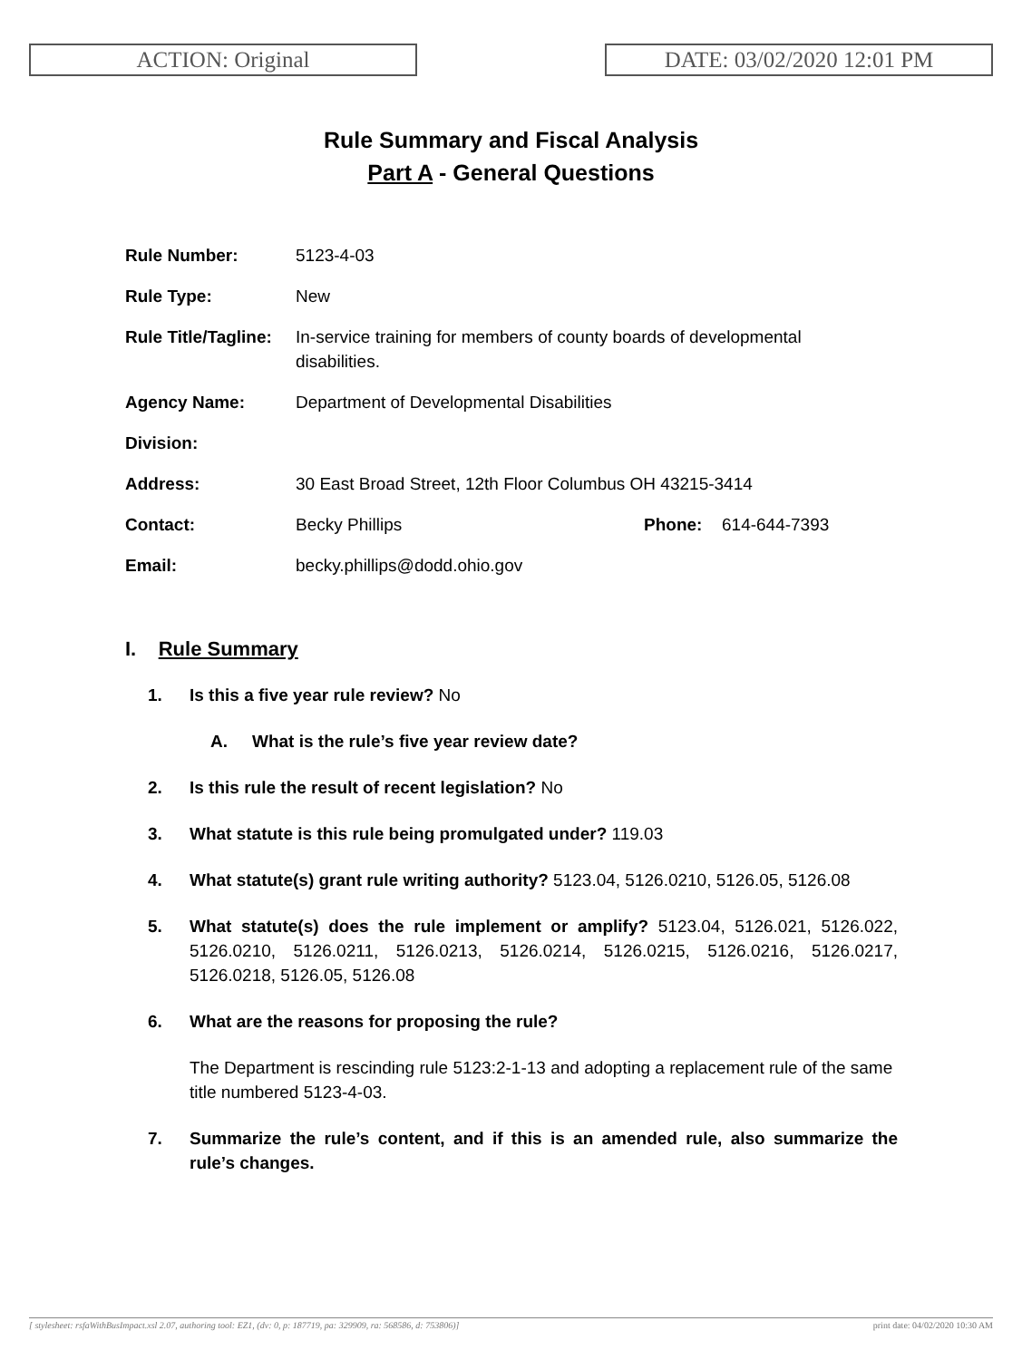ACTION: Original DATE: 03/02/2020 12:01 PM
Rule Summary and Fiscal Analysis
Part A - General Questions
| Rule Number: | 5123-4-03 | | |
| Rule Type: | New | | |
| Rule Title/Tagline: | In-service training for members of county boards of developmental disabilities. | | |
| Agency Name: | Department of Developmental Disabilities | | |
| Division: | | | |
| Address: | 30 East Broad Street, 12th Floor Columbus OH 43215-3414 | | |
| Contact: | Becky Phillips | Phone: | 614-644-7393 |
| Email: | becky.phillips@dodd.ohio.gov | | |
I. Rule Summary
1. Is this a five year rule review? No
A. What is the rule’s five year review date?
2. Is this rule the result of recent legislation? No
3. What statute is this rule being promulgated under? 119.03
4. What statute(s) grant rule writing authority? 5123.04, 5126.0210, 5126.05, 5126.08
5. What statute(s) does the rule implement or amplify? 5123.04, 5126.021, 5126.022, 5126.0210, 5126.0211, 5126.0213, 5126.0214, 5126.0215, 5126.0216, 5126.0217, 5126.0218, 5126.05, 5126.08
6. What are the reasons for proposing the rule?
The Department is rescinding rule 5123:2-1-13 and adopting a replacement rule of the same title numbered 5123-4-03.
7. Summarize the rule’s content, and if this is an amended rule, also summarize the rule’s changes.
[ stylesheet: rsfaWithBusImpact.xsl 2.07, authoring tool: EZ1, (dv: 0, p: 187719, pa: 329909, ra: 568586, d: 753806)] print date: 04/02/2020 10:30 AM